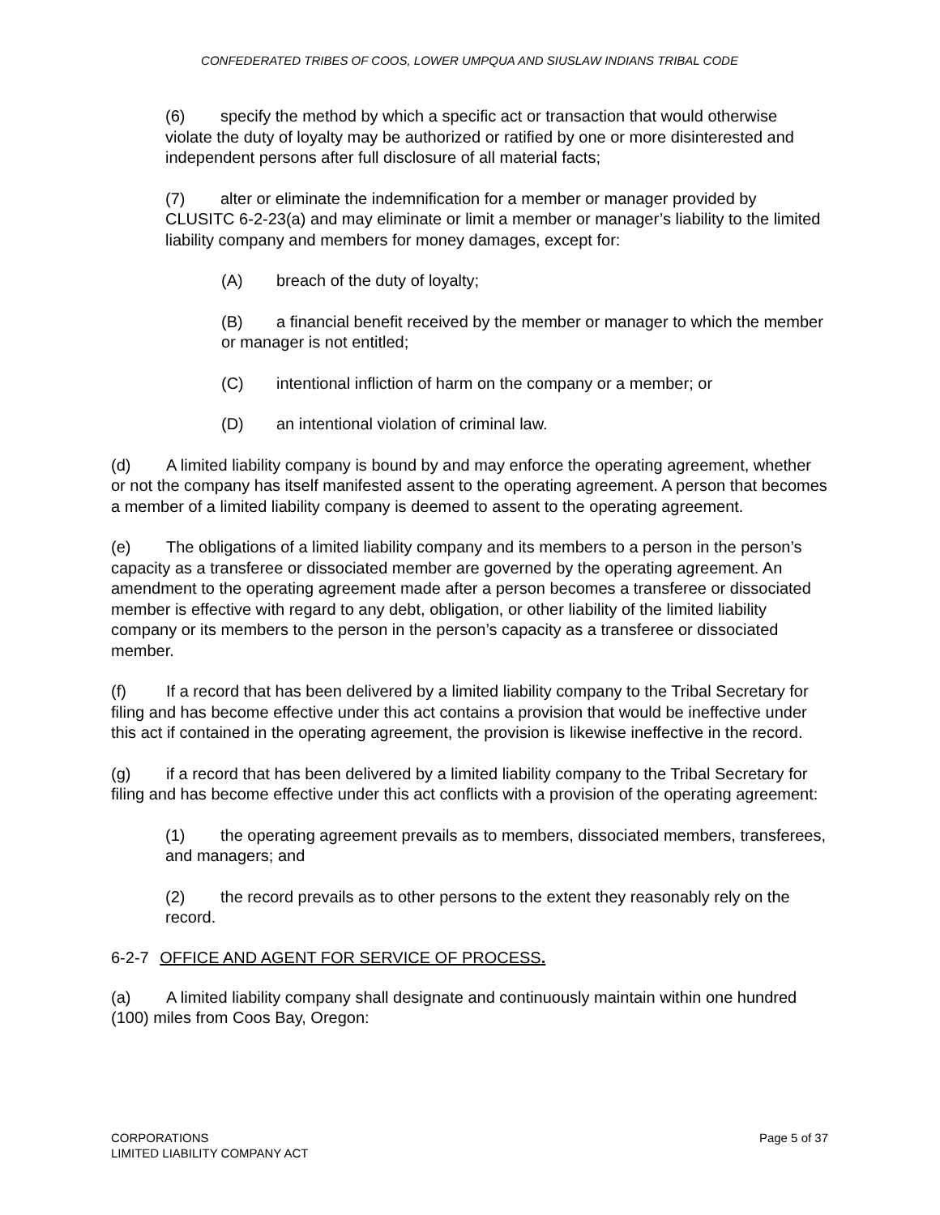CONFEDERATED TRIBES OF COOS, LOWER UMPQUA AND SIUSLAW INDIANS TRIBAL CODE
(6) specify the method by which a specific act or transaction that would otherwise violate the duty of loyalty may be authorized or ratified by one or more disinterested and independent persons after full disclosure of all material facts;
(7) alter or eliminate the indemnification for a member or manager provided by CLUSITC 6-2-23(a) and may eliminate or limit a member or manager’s liability to the limited liability company and members for money damages, except for:
(A) breach of the duty of loyalty;
(B) a financial benefit received by the member or manager to which the member or manager is not entitled;
(C) intentional infliction of harm on the company or a member; or
(D) an intentional violation of criminal law.
(d) A limited liability company is bound by and may enforce the operating agreement, whether or not the company has itself manifested assent to the operating agreement. A person that becomes a member of a limited liability company is deemed to assent to the operating agreement.
(e) The obligations of a limited liability company and its members to a person in the person’s capacity as a transferee or dissociated member are governed by the operating agreement. An amendment to the operating agreement made after a person becomes a transferee or dissociated member is effective with regard to any debt, obligation, or other liability of the limited liability company or its members to the person in the person’s capacity as a transferee or dissociated member.
(f) If a record that has been delivered by a limited liability company to the Tribal Secretary for filing and has become effective under this act contains a provision that would be ineffective under this act if contained in the operating agreement, the provision is likewise ineffective in the record.
(g) if a record that has been delivered by a limited liability company to the Tribal Secretary for filing and has become effective under this act conflicts with a provision of the operating agreement:
(1) the operating agreement prevails as to members, dissociated members, transferees, and managers; and
(2) the record prevails as to other persons to the extent they reasonably rely on the record.
6-2-7 OFFICE AND AGENT FOR SERVICE OF PROCESS.
(a) A limited liability company shall designate and continuously maintain within one hundred (100) miles from Coos Bay, Oregon:
CORPORATIONS
LIMITED LIABILITY COMPANY ACT
Page 5 of 37